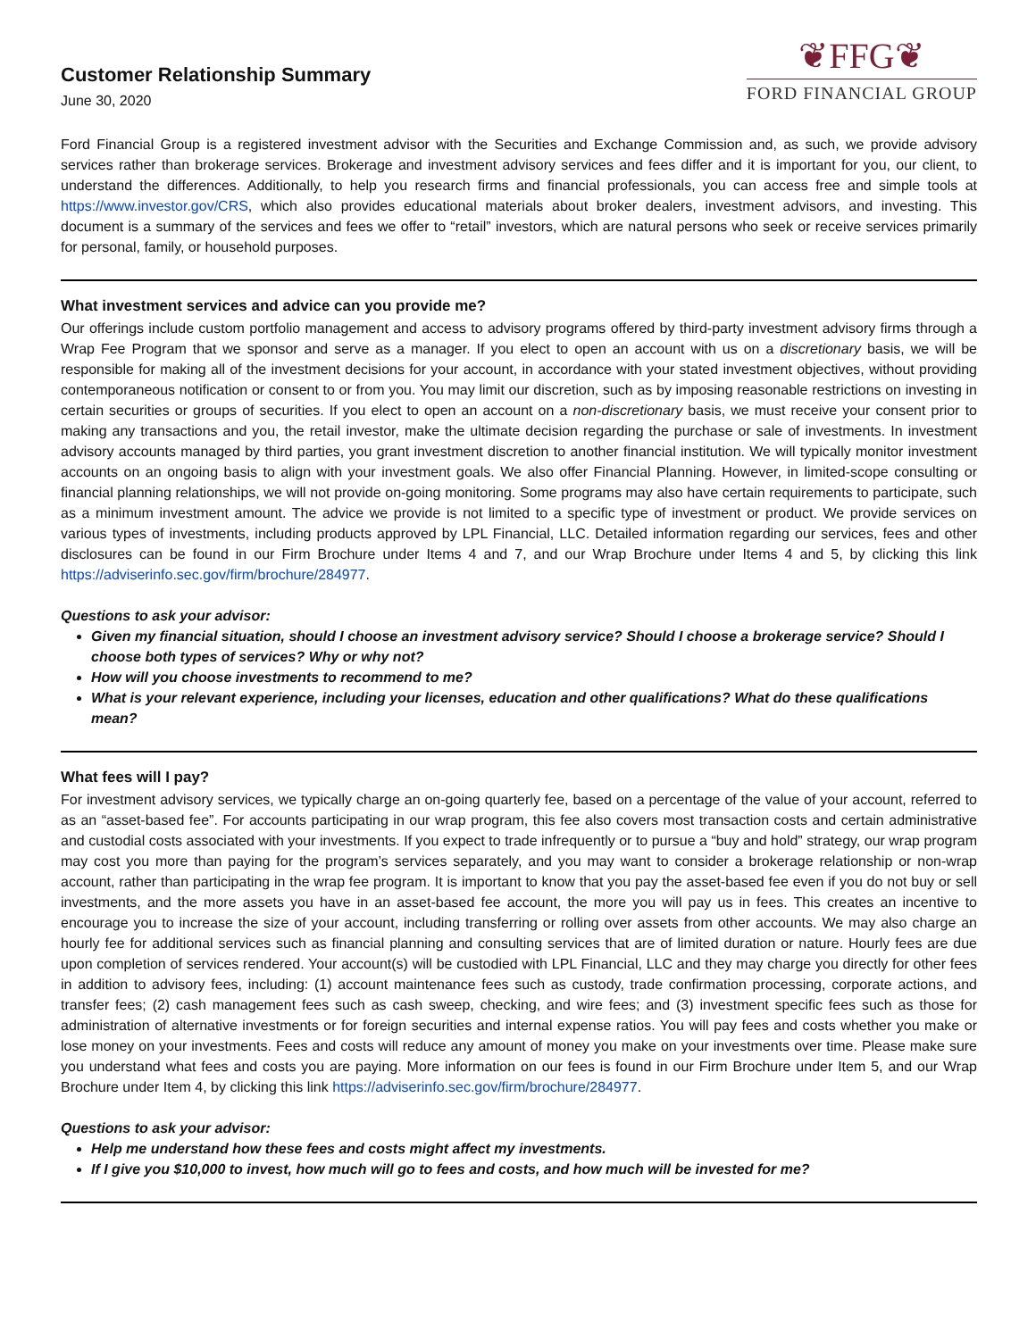Customer Relationship Summary
June 30, 2020
❦FFG❦
FORD FINANCIAL GROUP
Ford Financial Group is a registered investment advisor with the Securities and Exchange Commission and, as such, we provide advisory services rather than brokerage services. Brokerage and investment advisory services and fees differ and it is important for you, our client, to understand the differences. Additionally, to help you research firms and financial professionals, you can access free and simple tools at https://www.investor.gov/CRS, which also provides educational materials about broker dealers, investment advisors, and investing. This document is a summary of the services and fees we offer to “retail” investors, which are natural persons who seek or receive services primarily for personal, family, or household purposes.
What investment services and advice can you provide me?
Our offerings include custom portfolio management and access to advisory programs offered by third-party investment advisory firms through a Wrap Fee Program that we sponsor and serve as a manager. If you elect to open an account with us on a discretionary basis, we will be responsible for making all of the investment decisions for your account, in accordance with your stated investment objectives, without providing contemporaneous notification or consent to or from you. You may limit our discretion, such as by imposing reasonable restrictions on investing in certain securities or groups of securities. If you elect to open an account on a non-discretionary basis, we must receive your consent prior to making any transactions and you, the retail investor, make the ultimate decision regarding the purchase or sale of investments. In investment advisory accounts managed by third parties, you grant investment discretion to another financial institution. We will typically monitor investment accounts on an ongoing basis to align with your investment goals. We also offer Financial Planning. However, in limited-scope consulting or financial planning relationships, we will not provide on-going monitoring. Some programs may also have certain requirements to participate, such as a minimum investment amount. The advice we provide is not limited to a specific type of investment or product. We provide services on various types of investments, including products approved by LPL Financial, LLC. Detailed information regarding our services, fees and other disclosures can be found in our Firm Brochure under Items 4 and 7, and our Wrap Brochure under Items 4 and 5, by clicking this link https://adviserinfo.sec.gov/firm/brochure/284977.
Questions to ask your advisor:
Given my financial situation, should I choose an investment advisory service? Should I choose a brokerage service? Should I choose both types of services? Why or why not?
How will you choose investments to recommend to me?
What is your relevant experience, including your licenses, education and other qualifications? What do these qualifications mean?
What fees will I pay?
For investment advisory services, we typically charge an on-going quarterly fee, based on a percentage of the value of your account, referred to as an “asset-based fee”. For accounts participating in our wrap program, this fee also covers most transaction costs and certain administrative and custodial costs associated with your investments. If you expect to trade infrequently or to pursue a “buy and hold” strategy, our wrap program may cost you more than paying for the program’s services separately, and you may want to consider a brokerage relationship or non-wrap account, rather than participating in the wrap fee program. It is important to know that you pay the asset-based fee even if you do not buy or sell investments, and the more assets you have in an asset-based fee account, the more you will pay us in fees. This creates an incentive to encourage you to increase the size of your account, including transferring or rolling over assets from other accounts. We may also charge an hourly fee for additional services such as financial planning and consulting services that are of limited duration or nature. Hourly fees are due upon completion of services rendered. Your account(s) will be custodied with LPL Financial, LLC and they may charge you directly for other fees in addition to advisory fees, including: (1) account maintenance fees such as custody, trade confirmation processing, corporate actions, and transfer fees; (2) cash management fees such as cash sweep, checking, and wire fees; and (3) investment specific fees such as those for administration of alternative investments or for foreign securities and internal expense ratios. You will pay fees and costs whether you make or lose money on your investments. Fees and costs will reduce any amount of money you make on your investments over time. Please make sure you understand what fees and costs you are paying. More information on our fees is found in our Firm Brochure under Item 5, and our Wrap Brochure under Item 4, by clicking this link https://adviserinfo.sec.gov/firm/brochure/284977.
Questions to ask your advisor:
Help me understand how these fees and costs might affect my investments.
If I give you $10,000 to invest, how much will go to fees and costs, and how much will be invested for me?